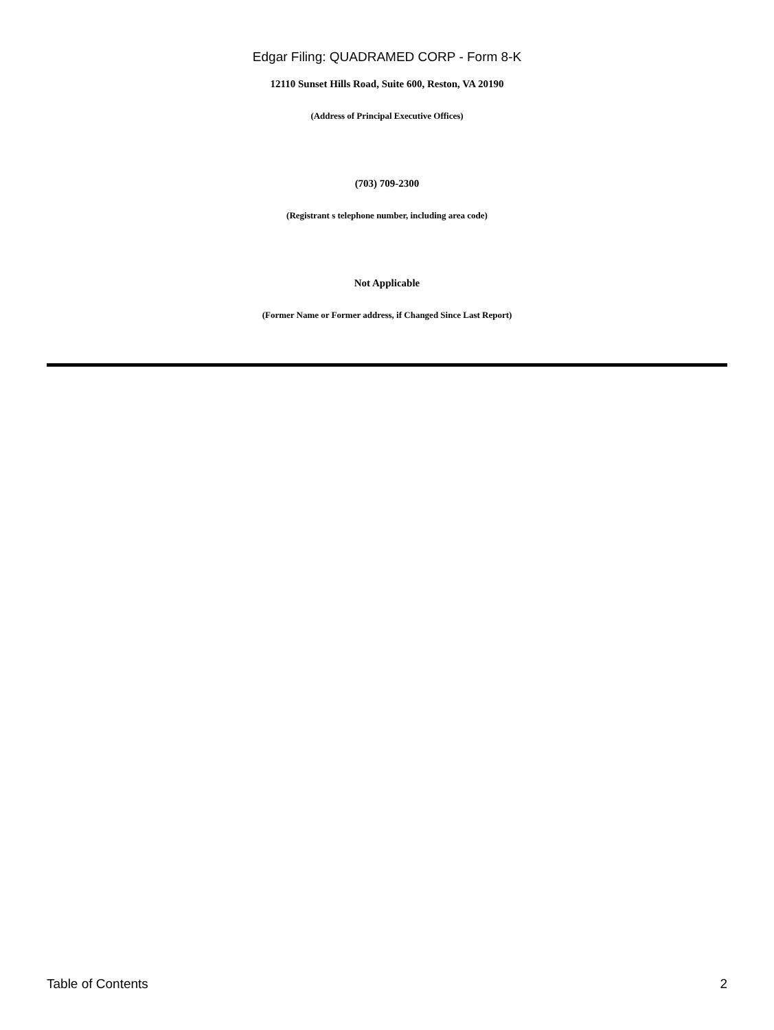Edgar Filing: QUADRAMED CORP - Form 8-K
12110 Sunset Hills Road, Suite 600, Reston, VA 20190
(Address of Principal Executive Offices)
(703) 709-2300
(Registrant s telephone number, including area code)
Not Applicable
(Former Name or Former address, if Changed Since Last Report)
Table of Contents 2